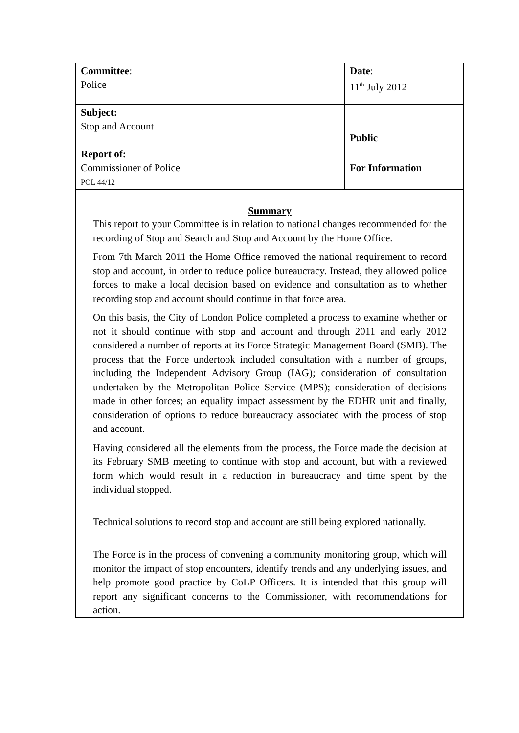| Committee : Police | Date : 11<sup>th</sup> July 2012 | |
| Subject: Stop and Account | | Public |
| Report of: Commissioner of Police POL 44/12 | | For Information |
| Summary This report to your Committee is in relation to national changes recommended for the recording of Stop and Search and Stop and Account by the Home Office. From 7th March 2011 the Home Office removed the national requirement to record stop and account, in order to reduce police bureaucracy. Instead, they allowed police forces to make a local decision based on evidence and consultation as to whether recording stop and account should continue in that force area. On this basis, the City of London Police completed a process to examine whether or not it should continue with stop and account and through 2011 and early 2012 considered a number of reports at its Force Strategic Management Board (SMB). The process that the Force undertook included consultation with a number of groups, including the Independent Advisory Group (IAG); consideration of consultation undertaken by the Metropolitan Police Service (MPS); consideration of decisions made in other forces; an equality impact assessment by the EDHR unit and finally, consideration of options to reduce bureaucracy associated with the process of stop and account. Having considered all the elements from the process, the Force made the decision at its February SMB meeting to continue with stop and account, but with a reviewed form which would result in a reduction in bureaucracy and time spent by the individual stopped. Technical solutions to record stop and account are still being explored nationally. The Force is in the process of convening a community monitoring group, which will monitor the impact of stop encounters, identify trends and any underlying issues, and help promote good practice by CoLP Officers. It is intended that this group will report any significant concerns to the Commissioner, with recommendations for action. | | |